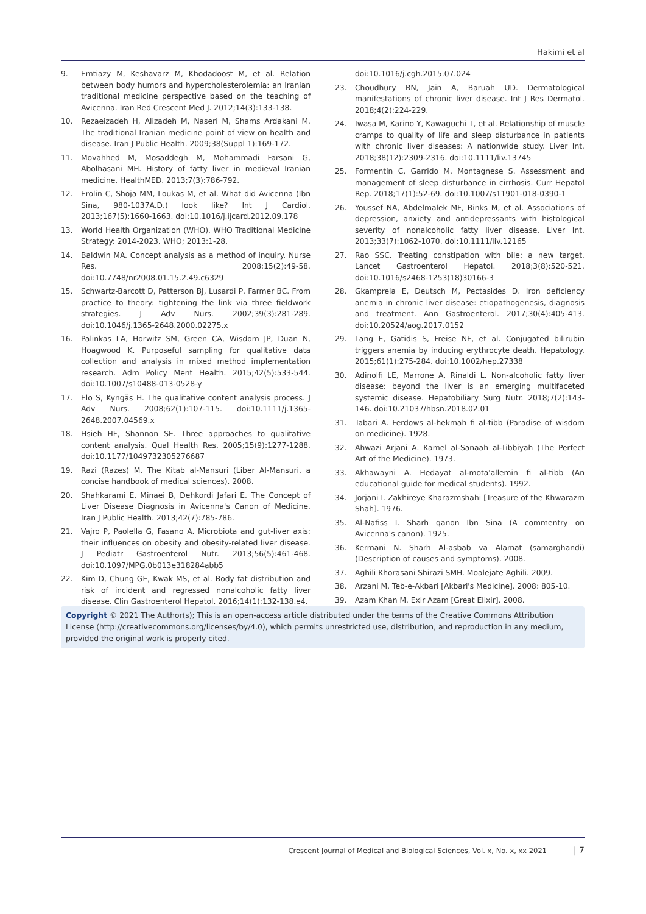Hakimi et al
9. Emtiazy M, Keshavarz M, Khodadoost M, et al. Relation between body humors and hypercholesterolemia: an Iranian traditional medicine perspective based on the teaching of Avicenna. Iran Red Crescent Med J. 2012;14(3):133-138.
10. Rezaeizadeh H, Alizadeh M, Naseri M, Shams Ardakani M. The traditional Iranian medicine point of view on health and disease. Iran J Public Health. 2009;38(Suppl 1):169-172.
11. Movahhed M, Mosaddegh M, Mohammadi Farsani G, Abolhasani MH. History of fatty liver in medieval Iranian medicine. HealthMED. 2013;7(3):786-792.
12. Erolin C, Shoja MM, Loukas M, et al. What did Avicenna (Ibn Sina, 980-1037A.D.) look like? Int J Cardiol. 2013;167(5):1660-1663. doi:10.1016/j.ijcard.2012.09.178
13. World Health Organization (WHO). WHO Traditional Medicine Strategy: 2014-2023. WHO; 2013:1-28.
14. Baldwin MA. Concept analysis as a method of inquiry. Nurse Res. 2008;15(2):49-58. doi:10.7748/nr2008.01.15.2.49.c6329
15. Schwartz-Barcott D, Patterson BJ, Lusardi P, Farmer BC. From practice to theory: tightening the link via three fieldwork strategies. J Adv Nurs. 2002;39(3):281-289. doi:10.1046/j.1365-2648.2000.02275.x
16. Palinkas LA, Horwitz SM, Green CA, Wisdom JP, Duan N, Hoagwood K. Purposeful sampling for qualitative data collection and analysis in mixed method implementation research. Adm Policy Ment Health. 2015;42(5):533-544. doi:10.1007/s10488-013-0528-y
17. Elo S, Kyngäs H. The qualitative content analysis process. J Adv Nurs. 2008;62(1):107-115. doi:10.1111/j.1365-2648.2007.04569.x
18. Hsieh HF, Shannon SE. Three approaches to qualitative content analysis. Qual Health Res. 2005;15(9):1277-1288. doi:10.1177/1049732305276687
19. Razi (Razes) M. The Kitab al-Mansuri (Liber Al-Mansuri, a concise handbook of medical sciences). 2008.
20. Shahkarami E, Minaei B, Dehkordi Jafari E. The Concept of Liver Disease Diagnosis in Avicenna's Canon of Medicine. Iran J Public Health. 2013;42(7):785-786.
21. Vajro P, Paolella G, Fasano A. Microbiota and gut-liver axis: their influences on obesity and obesity-related liver disease. J Pediatr Gastroenterol Nutr. 2013;56(5):461-468. doi:10.1097/MPG.0b013e318284abb5
22. Kim D, Chung GE, Kwak MS, et al. Body fat distribution and risk of incident and regressed nonalcoholic fatty liver disease. Clin Gastroenterol Hepatol. 2016;14(1):132-138.e4.
doi:10.1016/j.cgh.2015.07.024
23. Choudhury BN, Jain A, Baruah UD. Dermatological manifestations of chronic liver disease. Int J Res Dermatol. 2018;4(2):224-229.
24. Iwasa M, Karino Y, Kawaguchi T, et al. Relationship of muscle cramps to quality of life and sleep disturbance in patients with chronic liver diseases: A nationwide study. Liver Int. 2018;38(12):2309-2316. doi:10.1111/liv.13745
25. Formentin C, Garrido M, Montagnese S. Assessment and management of sleep disturbance in cirrhosis. Curr Hepatol Rep. 2018;17(1):52-69. doi:10.1007/s11901-018-0390-1
26. Youssef NA, Abdelmalek MF, Binks M, et al. Associations of depression, anxiety and antidepressants with histological severity of nonalcoholic fatty liver disease. Liver Int. 2013;33(7):1062-1070. doi:10.1111/liv.12165
27. Rao SSC. Treating constipation with bile: a new target. Lancet Gastroenterol Hepatol. 2018;3(8):520-521. doi:10.1016/s2468-1253(18)30166-3
28. Gkamprela E, Deutsch M, Pectasides D. Iron deficiency anemia in chronic liver disease: etiopathogenesis, diagnosis and treatment. Ann Gastroenterol. 2017;30(4):405-413. doi:10.20524/aog.2017.0152
29. Lang E, Gatidis S, Freise NF, et al. Conjugated bilirubin triggers anemia by inducing erythrocyte death. Hepatology. 2015;61(1):275-284. doi:10.1002/hep.27338
30. Adinolfi LE, Marrone A, Rinaldi L. Non-alcoholic fatty liver disease: beyond the liver is an emerging multifaceted systemic disease. Hepatobiliary Surg Nutr. 2018;7(2):143-146. doi:10.21037/hbsn.2018.02.01
31. Tabari A. Ferdows al-hekmah fi al-tibb (Paradise of wisdom on medicine). 1928.
32. Ahwazi Arjani A. Kamel al-Sanaah al-Tibbiyah (The Perfect Art of the Medicine). 1973.
33. Akhawayni A. Hedayat al-mota'allemin fi al-tibb (An educational guide for medical students). 1992.
34. Jorjani I. Zakhireye Kharazmshahi [Treasure of the Khwarazm Shah]. 1976.
35. Al-Nafiss I. Sharh qanon Ibn Sina (A commentry on Avicenna's canon). 1925.
36. Kermani N. Sharh Al-asbab va Alamat (samarghandi) (Description of causes and symptoms). 2008.
37. Aghili Khorasani Shirazi SMH. Moalejate Aghili. 2009.
38. Arzani M. Teb-e-Akbari [Akbari's Medicine]. 2008: 805-10.
39. Azam Khan M. Exir Azam [Great Elixir]. 2008.
Copyright © 2021 The Author(s); This is an open-access article distributed under the terms of the Creative Commons Attribution License (http://creativecommons.org/licenses/by/4.0), which permits unrestricted use, distribution, and reproduction in any medium, provided the original work is properly cited.
Crescent Journal of Medical and Biological Sciences, Vol. x, No. x, xx 2021 | 7